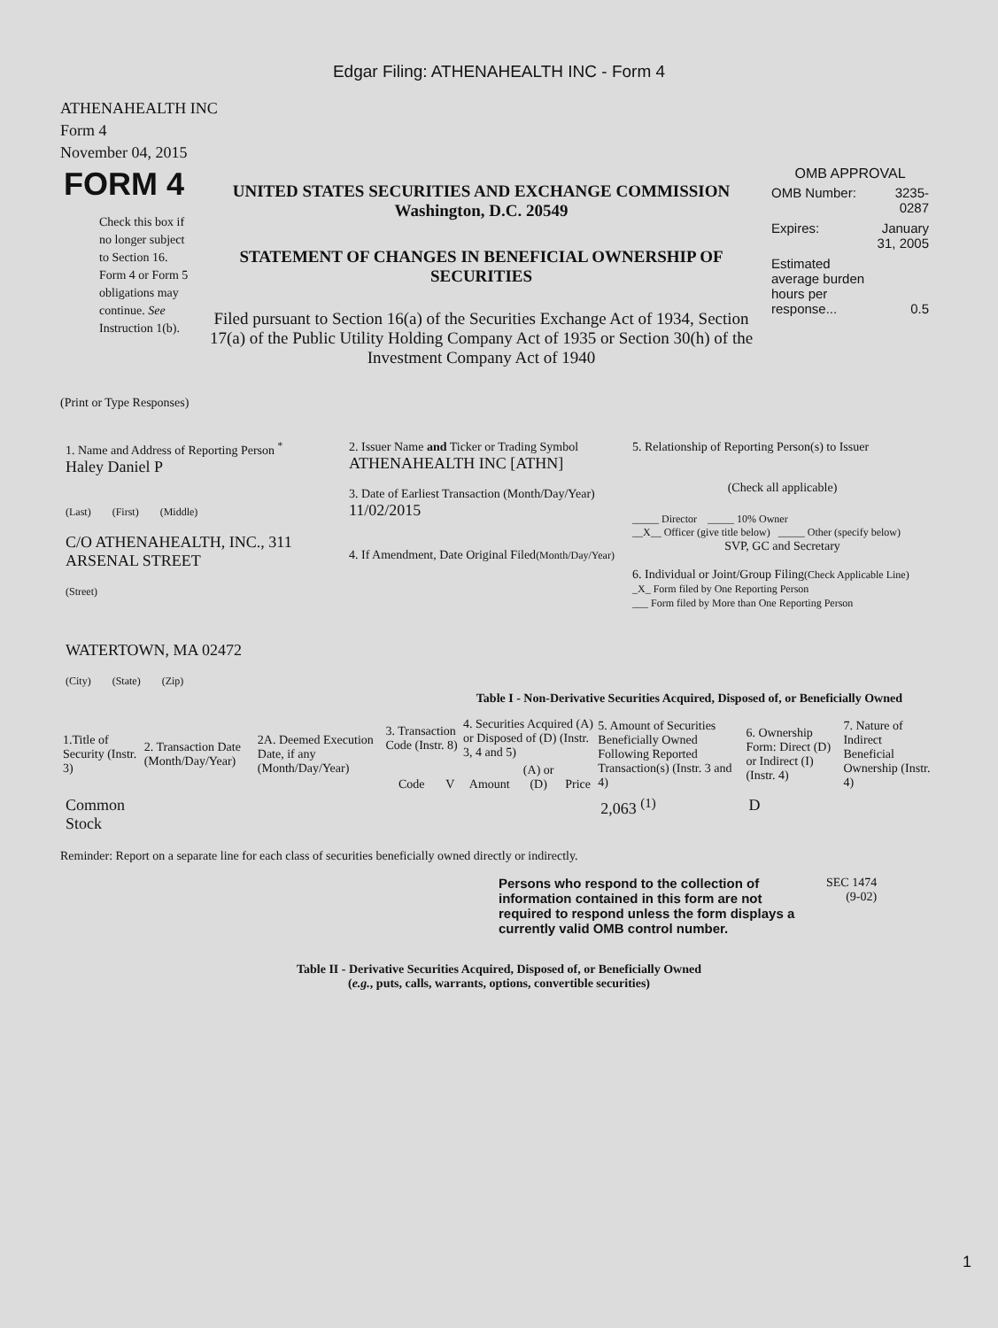Edgar Filing: ATHENAHEALTH INC - Form 4
ATHENAHEALTH INC
Form 4
November 04, 2015
| FORM 4 Check this box if no longer subject to Section 16. Form 4 or Form 5 obligations may continue. See Instruction 1(b). | UNITED STATES SECURITIES AND EXCHANGE COMMISSION Washington, D.C. 20549 STATEMENT OF CHANGES IN BENEFICIAL OWNERSHIP OF SECURITIES Filed pursuant to Section 16(a) of the Securities Exchange Act of 1934, Section 17(a) of the Public Utility Holding Company Act of 1935 or Section 30(h) of the Investment Company Act of 1940 | OMB APPROVAL / OMB Number: / 3235-0287 / / Expires: / January 31, 2005 / / Estimated average burden hours per response... / 0.5 / |
(Print or Type Responses)
| 1. Name and Address of Reporting Person <sup>*</sup> Haley Daniel P (Last) (First) (Middle) C/O ATHENAHEALTH, INC., 311 ARSENAL STREET (Street) WATERTOWN, MA 02472 (City) (State) (Zip) | 2. Issuer Name and Ticker or Trading Symbol ATHENAHEALTH INC [ATHN] 3. Date of Earliest Transaction (Month/Day/Year) 11/02/2015 4. If Amendment, Date Original Filed (Month/Day/Year) | 5. Relationship of Reporting Person(s) to Issuer (Check all applicable) _____ Director _____ 10% Owner __X__ Officer (give title below) _____ Other (specify below) SVP, GC and Secretary 6. Individual or Joint/Group Filing (Check Applicable Line) _X_ Form filed by One Reporting Person ___ Form filed by More than One Reporting Person |
Table I - Non-Derivative Securities Acquired, Disposed of, or Beneficially Owned
| 1.Title of Security (Instr. 3) | 2. Transaction Date (Month/Day/Year) | 2A. Deemed Execution Date, if any (Month/Day/Year) | 3. Transaction Code (Instr. 8) | | 4. Securities Acquired (A) or Disposed of (D) (Instr. 3, 4 and 5) | | | 5. Amount of Securities Beneficially Owned Following Reported Transaction(s) (Instr. 3 and 4) | 6. Ownership Form: Direct (D) or Indirect (I) (Instr. 4) | 7. Nature of Indirect Beneficial Ownership (Instr. 4) |
| --- | --- | --- | --- | --- | --- | --- | --- | --- | --- | --- |
| | | | Code | V | Amount | (A) or (D) | Price | | | |
| Common Stock | | | | | | | | 2,063 <sup>(1)</sup> | D | |
Reminder: Report on a separate line for each class of securities beneficially owned directly or indirectly.
Persons who respond to the collection of information contained in this form are not required to respond unless the form displays a currently valid OMB control number.
SEC 1474
(9-02)
Table II - Derivative Securities Acquired, Disposed of, or Beneficially Owned
(e.g., puts, calls, warrants, options, convertible securities)
1